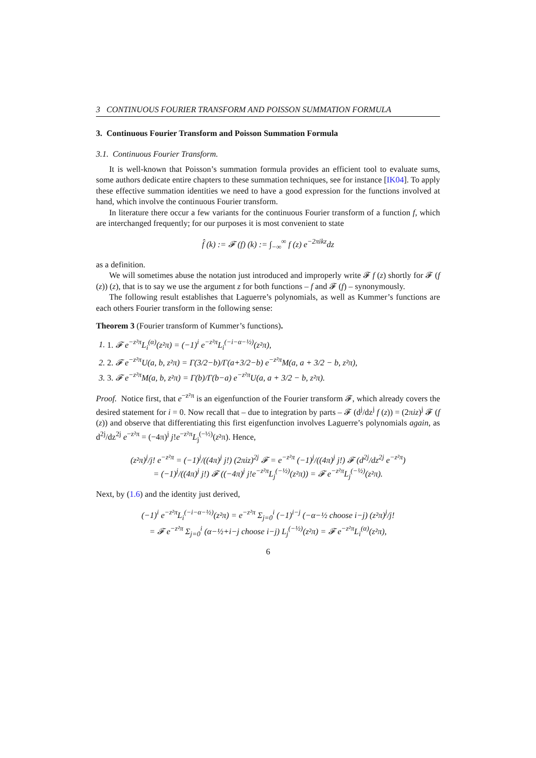3 CONTINUOUS FOURIER TRANSFORM AND POISSON SUMMATION FORMULA
3. Continuous Fourier Transform and Poisson Summation Formula
3.1. Continuous Fourier Transform.
It is well-known that Poisson’s summation formula provides an efficient tool to evaluate sums, some authors dedicate entire chapters to these summation techniques, see for instance [IK04]. To apply these effective summation identities we need to have a good expression for the functions involved at hand, which involve the continuous Fourier transform.
In literature there occur a few variants for the continuous Fourier transform of a function f, which are interchanged frequently; for our purposes it is most convenient to state
f̂ (k) := 𝓕 (f) (k) := ∫<sub>−∞</sub><sup>∞</sup> f (z) e<sup>−2πikz</sup>dz
as a definition.
We will sometimes abuse the notation just introduced and improperly write 𝓕 f (z) shortly for 𝓕 (f (z)) (z), that is to say we use the argument z for both functions – f and 𝓕 (f) – synonymously.
The following result establishes that Laguerre’s polynomials, as well as Kummer’s functions are each others Fourier transform in the following sense:
Theorem 3 (Fourier transform of Kummer’s functions).
1. 1. 𝓕 e<sup>−z²π</sup>L<sub>i</sub><sup>(α)</sup>(z²π) = (−1)<sup>i</sup> e<sup>−z²π</sup>L<sub>i</sub><sup>(−i−α−½)</sup>(z²π),
2. 2. 𝓕 e<sup>−z²π</sup>U(a, b, z²π) = Γ(3/2−b)/Γ(a+3/2−b) e<sup>−z²π</sup>M(a, a + 3/2 − b, z²π),
3. 3. 𝓕 e<sup>−z²π</sup>M(a, b, z²π) = Γ(b)/Γ(b−a) e<sup>−z²π</sup>U(a, a + 3/2 − b, z²π).
Proof. Notice first, that e<sup>−z²π</sup> is an eigenfunction of the Fourier transform 𝓕, which already covers the desired statement for i = 0. Now recall that – due to integration by parts – 𝓕 (d<sup>j</sup>/dz<sup>j</sup> f (z)) = (2πiz)<sup>j</sup> 𝓕 (f (z)) and observe that differentiating this first eigenfunction involves Laguerre’s polynomials again, as d<sup>2j</sup>/dz<sup>2j</sup> e<sup>−z²π</sup> = (−4π)<sup>j</sup> j!e<sup>−z²π</sup>L<sub>j</sub><sup>(−½)</sup>(z²π). Hence,
(z²π)<sup>j</sup>/j! e<sup>−z²π</sup> = (−1)<sup>j</sup>/((4π)<sup>j</sup> j!) (2πiz)<sup>2j</sup> 𝓕 = e<sup>−z²π</sup> (−1)<sup>j</sup>/((4π)<sup>j</sup> j!) 𝓕 (d<sup>2j</sup>/dz<sup>2j</sup> e<sup>−z²π</sup>)
= (−1)<sup>j</sup>/((4π)<sup>j</sup> j!) 𝓕 ((−4π)<sup>j</sup> j!e<sup>−z²π</sup>L<sub>j</sub><sup>(−½)</sup>(z²π)) = 𝓕 e<sup>−z²π</sup>L<sub>j</sub><sup>(−½)</sup>(z²π).
Next, by (1.6) and the identity just derived,
(−1)<sup>i</sup> e<sup>−z²π</sup>L<sub>i</sub><sup>(−i−α−½)</sup>(z²π) = e<sup>−z²π</sup> Σ<sub>j=0</sub><sup>i</sup> (−1)<sup>i−j</sup> (−α−½ choose i−j) (z²π)<sup>j</sup>/j!
= 𝓕 e<sup>−z²π</sup> Σ<sub>j=0</sub><sup>i</sup> (α−½+i−j choose i−j) L<sub>j</sub><sup>(−½)</sup>(z²π) = 𝓕 e<sup>−z²π</sup>L<sub>i</sub><sup>(α)</sup>(z²π),
6